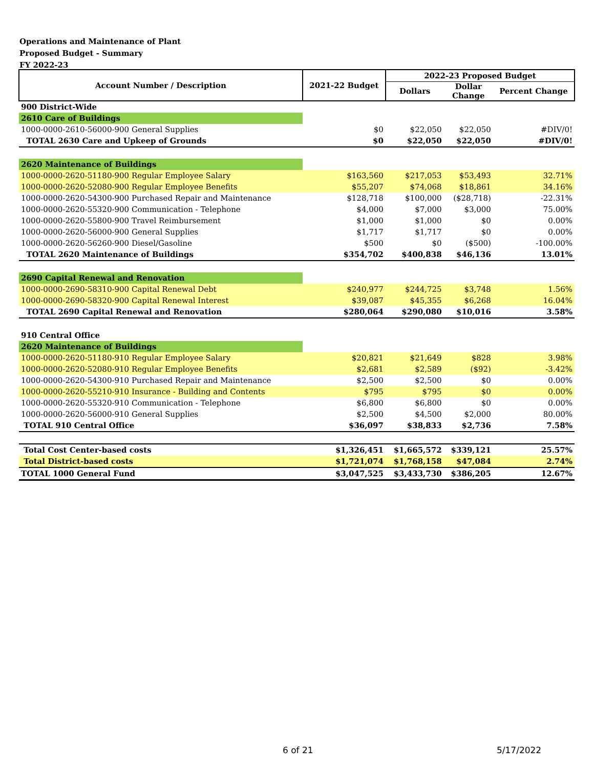Operations and Maintenance of Plant
Proposed Budget - Summary
FY 2022-23
| Account Number / Description | 2021-22 Budget | 2022-23 Proposed Budget | | |
| --- | --- | --- | --- | --- |
| | | Dollars | Dollar Change | Percent Change |
| 900 District-Wide | | | | |
| 2610 Care of Buildings | | | | |
| 1000-0000-2610-56000-900 General Supplies | $0 | $22,050 | $22,050 | #DIV/0! |
| TOTAL 2630 Care and Upkeep of Grounds | $0 | $22,050 | $22,050 | #DIV/0! |
| 2620 Maintenance of Buildings | | | | |
| 1000-0000-2620-51180-900 Regular Employee Salary | $163,560 | $217,053 | $53,493 | 32.71% |
| 1000-0000-2620-52080-900 Regular Employee Benefits | $55,207 | $74,068 | $18,861 | 34.16% |
| 1000-0000-2620-54300-900 Purchased Repair and Maintenance | $128,718 | $100,000 | ($28,718) | -22.31% |
| 1000-0000-2620-55320-900 Communication - Telephone | $4,000 | $7,000 | $3,000 | 75.00% |
| 1000-0000-2620-55800-900 Travel Reimbursement | $1,000 | $1,000 | $0 | 0.00% |
| 1000-0000-2620-56000-900 General Supplies | $1,717 | $1,717 | $0 | 0.00% |
| 1000-0000-2620-56260-900 Diesel/Gasoline | $500 | $0 | ($500) | -100.00% |
| TOTAL 2620 Maintenance of Buildings | $354,702 | $400,838 | $46,136 | 13.01% |
| 2690 Capital Renewal and Renovation | | | | |
| 1000-0000-2690-58310-900 Capital Renewal Debt | $240,977 | $244,725 | $3,748 | 1.56% |
| 1000-0000-2690-58320-900 Capital Renewal Interest | $39,087 | $45,355 | $6,268 | 16.04% |
| TOTAL 2690 Capital Renewal and Renovation | $280,064 | $290,080 | $10,016 | 3.58% |
| 910 Central Office | | | | |
| 2620 Maintenance of Buildings | | | | |
| 1000-0000-2620-51180-910 Regular Employee Salary | $20,821 | $21,649 | $828 | 3.98% |
| 1000-0000-2620-52080-910 Regular Employee Benefits | $2,681 | $2,589 | ($92) | -3.42% |
| 1000-0000-2620-54300-910 Purchased Repair and Maintenance | $2,500 | $2,500 | $0 | 0.00% |
| 1000-0000-2620-55210-910 Insurance - Building and Contents | $795 | $795 | $0 | 0.00% |
| 1000-0000-2620-55320-910 Communication - Telephone | $6,800 | $6,800 | $0 | 0.00% |
| 1000-0000-2620-56000-910 General Supplies | $2,500 | $4,500 | $2,000 | 80.00% |
| TOTAL 910 Central Office | $36,097 | $38,833 | $2,736 | 7.58% |
| Total Cost Center-based costs | $1,326,451 | $1,665,572 | $339,121 | 25.57% |
| Total District-based costs | $1,721,074 | $1,768,158 | $47,084 | 2.74% |
| TOTAL 1000 General Fund | $3,047,525 | $3,433,730 | $386,205 | 12.67% |
6 of 21 5/17/2022